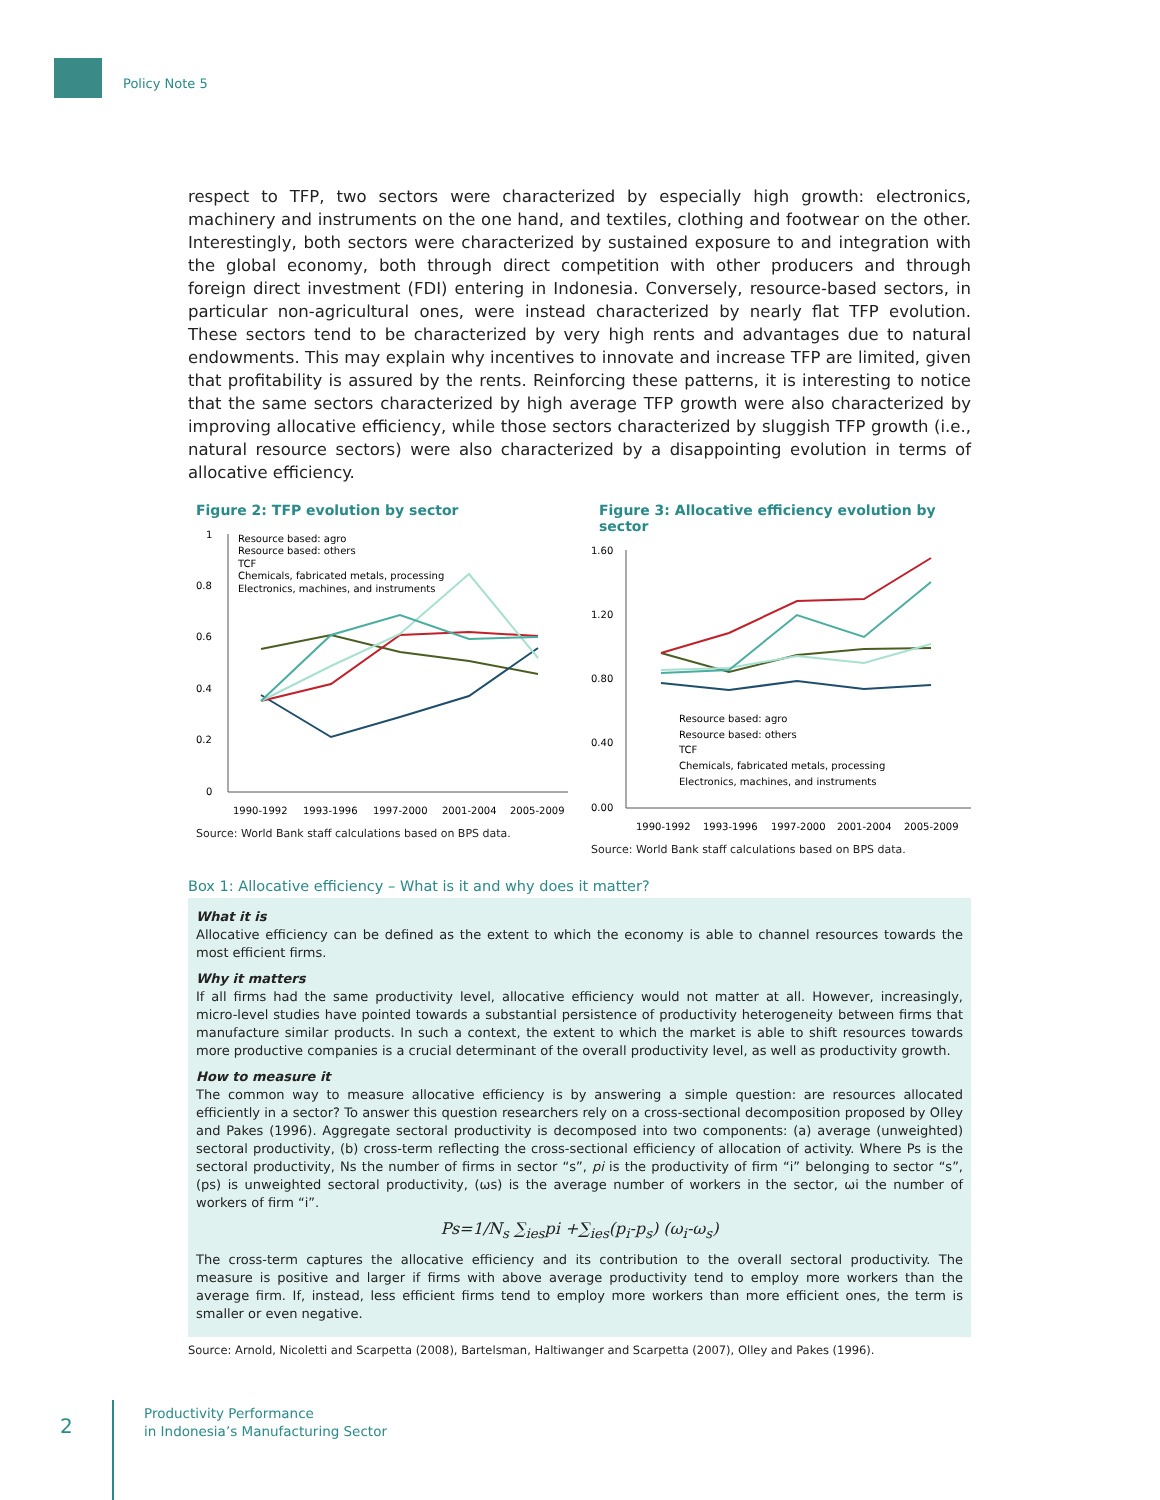Policy Note 5
respect to TFP, two sectors were characterized by especially high growth: electronics, machinery and instruments on the one hand, and textiles, clothing and footwear on the other. Interestingly, both sectors were characterized by sustained exposure to and integration with the global economy, both through direct competition with other producers and through foreign direct investment (FDI) entering in Indonesia. Conversely, resource-based sectors, in particular non-agricultural ones, were instead characterized by nearly flat TFP evolution. These sectors tend to be characterized by very high rents and advantages due to natural endowments. This may explain why incentives to innovate and increase TFP are limited, given that profitability is assured by the rents. Reinforcing these patterns, it is interesting to notice that the same sectors characterized by high average TFP growth were also characterized by improving allocative efficiency, while those sectors characterized by sluggish TFP growth (i.e., natural resource sectors) were also characterized by a disappointing evolution in terms of allocative efficiency.
Figure 2: TFP evolution by sector
1
0.8
0.6
0.4
0.2
0
Resource based: agro
Resource based: others
TCF
Chemicals, fabricated metals, processing
Electronics, machines, and instruments
1990-1992
1993-1996
1997-2000
2001-2004
2005-2009
Source: World Bank staff calculations based on BPS data.
Figure 3: Allocative efficiency evolution by sector
1.60
1.20
0.80
0.40
0.00
Resource based: agro
Resource based: others
TCF
Chemicals, fabricated metals, processing
Electronics, machines, and instruments
1990-1992
1993-1996
1997-2000
2001-2004
2005-2009
Source: World Bank staff calculations based on BPS data.
Box 1: Allocative efficiency – What is it and why does it matter?
What it is
Allocative efficiency can be defined as the extent to which the economy is able to channel resources towards the most efficient firms.
Why it matters
If all firms had the same productivity level, allocative efficiency would not matter at all. However, increasingly, micro-level studies have pointed towards a substantial persistence of productivity heterogeneity between firms that manufacture similar products. In such a context, the extent to which the market is able to shift resources towards more productive companies is a crucial determinant of the overall productivity level, as well as productivity growth.
How to measure it
The common way to measure allocative efficiency is by answering a simple question: are resources allocated efficiently in a sector? To answer this question researchers rely on a cross-sectional decomposition proposed by Olley and Pakes (1996). Aggregate sectoral productivity is decomposed into two components: (a) average (unweighted) sectoral productivity, (b) cross-term reflecting the cross-sectional efficiency of allocation of activity. Where Ps is the sectoral productivity, Ns the number of firms in sector “s”, pi is the productivity of firm “i” belonging to sector “s”, (ps) is unweighted sectoral productivity, (ωs) is the average number of workers in the sector, ωi the number of workers of firm “i”.
Ps=1/N<sub>s</sub> ∑<sub>ies</sub>pi +∑<sub>ies</sub>(p<sub>i</sub>-p<sub>s</sub>) (ω<sub>i</sub>-ω<sub>s</sub>)
The cross-term captures the allocative efficiency and its contribution to the overall sectoral productivity. The measure is positive and larger if firms with above average productivity tend to employ more workers than the average firm. If, instead, less efficient firms tend to employ more workers than more efficient ones, the term is smaller or even negative.
Source: Arnold, Nicoletti and Scarpetta (2008), Bartelsman, Haltiwanger and Scarpetta (2007), Olley and Pakes (1996).
2
Productivity Performance
in Indonesia’s Manufacturing Sector